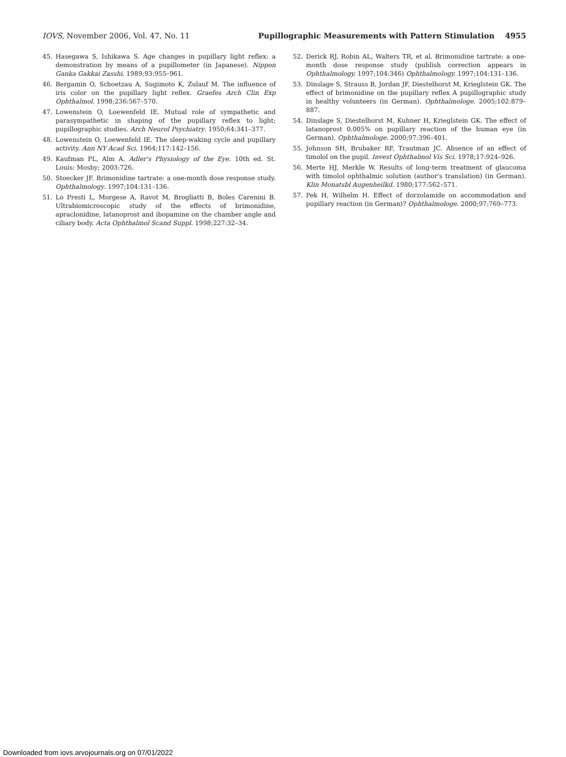IOVS, November 2006, Vol. 47, No. 11 Pupillographic Measurements with Pattern Stimulation 4955
45. Hasegawa S, Ishikawa S. Age changes in pupillary light reflex: a demonstration by means of a pupillometer (in Japanese). Nippon Ganka Gakkai Zasshi. 1989;93:955–961.
46. Bergamin O, Schoetzau A, Sugimoto K, Zulauf M. The influence of iris color on the pupillary light reflex. Graefes Arch Clin Exp Ophthalmol. 1998;236:567–570.
47. Lowenstein O, Loewenfeld IE. Mutual role of sympathetic and parasympathetic in shaping of the pupillary reflex to light; pupillographic studies. Arch Neurol Psychiatry. 1950;64:341–377.
48. Lowenstein O, Loewenfeld IE. The sleep-waking cycle and pupillary activity. Ann NY Acad Sci. 1964;117:142–156.
49. Kaufman PL, Alm A. Adler's Physiology of the Eye. 10th ed. St. Louis: Mosby; 2003:726.
50. Stoecker JF. Brimonidine tartrate: a one-month dose response study. Ophthalmology. 1997;104:131–136.
51. Lo Presti L, Morgese A, Ravot M, Brogliatti B, Boles Carenini B. Ultrabiomicroscopic study of the effects of brimonidine, apraclonidine, latanoprost and ibopamine on the chamber angle and ciliary body. Acta Ophthalmol Scand Suppl. 1998;227:32–34.
52. Derick RJ, Robin AL, Walters TR, et al. Brimonidine tartrate: a one-month dose response study (publish correction appears in Ophthalmology. 1997;104:346) Ophthalmology. 1997;104:131–136.
53. Dinslage S, Strauss B, Jordan JF, Diestelhorst M, Krieglstein GK. The effect of brimonidine on the pupillary reflex A pupillographic study in healthy volunteers (in German). Ophthalmologe. 2005;102:879–887.
54. Dinslage S, Diestelhorst M, Kuhner H, Krieglstein GK. The effect of latanoprost 0.005% on pupillary reaction of the human eye (in German). Ophthalmologe. 2000;97:396–401.
55. Johnson SH, Brubaker RF, Trautman JC. Absence of an effect of timolol on the pupil. Invest Ophthalmol Vis Sci. 1978;17:924–926.
56. Merte HJ, Merkle W. Results of long-term treatment of glaucoma with timolol ophthalmic solution (author's translation) (in German). Klin Monatsbl Augenheilkd. 1980;177:562–571.
57. Pek H, Wilhelm H. Effect of dorzolamide on accommodation and pupillary reaction (in German)? Ophthalmologe. 2000;97:769–773.
Downloaded from iovs.arvojournals.org on 07/01/2022